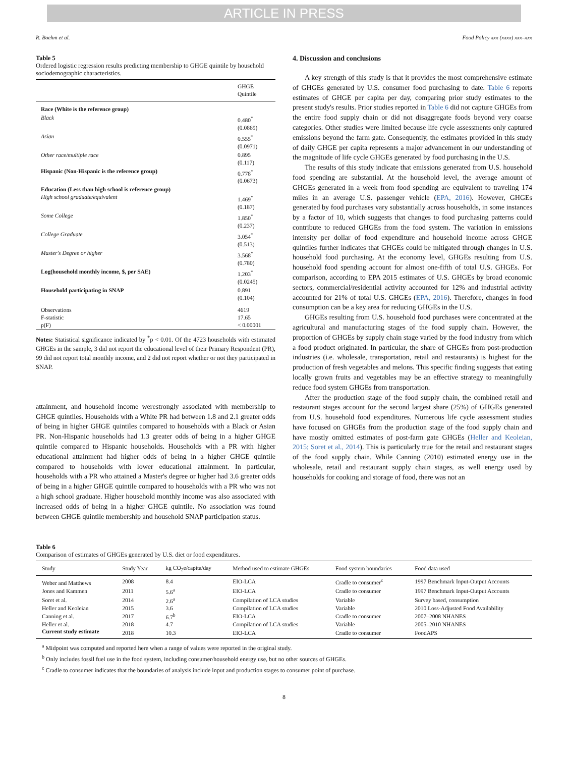ARTICLE IN PRESS
R. Boehm et al. Food Policy xxx (xxxx) xxx–xxx
Table 5
Ordered logistic regression results predicting membership to GHGE quintile by household sociodemographic characteristics.
| | GHGE Quintile |
| Race (White is the reference group) | |
| Black | 0.480<sup>*</sup> (0.0869) |
| Asian | 0.555<sup>*</sup> (0.0971) |
| Other race/multiple race | 0.895 (0.117) |
| Hispanic (Non-Hispanic is the reference group) | 0.778<sup>*</sup> (0.0673) |
| Education (Less than high school is reference group) High school graduate/equivalent | 1.469<sup>*</sup> (0.187) |
| Some College | 1.850<sup>*</sup> (0.237) |
| College Graduate | 3.054<sup>*</sup> (0.513) |
| Master's Degree or higher | 3.568<sup>*</sup> (0.780) |
| Log(household monthly income, $, per SAE) | 1.203<sup>*</sup> (0.0245) |
| Household participating in SNAP | 0.891 (0.104) |
| Observations F-statistic p(F) | 4619 17.65 < 0.00001 |
Notes: Statistical significance indicated by <sup>*</sup>p < 0.01. Of the 4723 households with estimated GHGEs in the sample, 3 did not report the educational level of their Primary Respondent (PR), 99 did not report total monthly income, and 2 did not report whether or not they participated in SNAP.
attainment, and household income werestrongly associated with membership to GHGE quintiles. Households with a White PR had between 1.8 and 2.1 greater odds of being in higher GHGE quintiles compared to households with a Black or Asian PR. Non-Hispanic households had 1.3 greater odds of being in a higher GHGE quintile compared to Hispanic households. Households with a PR with higher educational attainment had higher odds of being in a higher GHGE quintile compared to households with lower educational attainment. In particular, households with a PR who attained a Master's degree or higher had 3.6 greater odds of being in a higher GHGE quintile compared to households with a PR who was not a high school graduate. Higher household monthly income was also associated with increased odds of being in a higher GHGE quintile. No association was found between GHGE quintile membership and household SNAP participation status.
4. Discussion and conclusions
A key strength of this study is that it provides the most comprehensive estimate of GHGEs generated by U.S. consumer food purchasing to date. Table 6 reports estimates of GHGE per capita per day, comparing prior study estimates to the present study's results. Prior studies reported in Table 6 did not capture GHGEs from the entire food supply chain or did not disaggregate foods beyond very coarse categories. Other studies were limited because life cycle assessments only captured emissions beyond the farm gate. Consequently, the estimates provided in this study of daily GHGE per capita represents a major advancement in our understanding of the magnitude of life cycle GHGEs generated by food purchasing in the U.S.
The results of this study indicate that emissions generated from U.S. household food spending are substantial. At the household level, the average amount of GHGEs generated in a week from food spending are equivalent to traveling 174 miles in an average U.S. passenger vehicle (EPA, 2016). However, GHGEs generated by food purchases vary substantially across households, in some instances by a factor of 10, which suggests that changes to food purchasing patterns could contribute to reduced GHGEs from the food system. The variation in emissions intensity per dollar of food expenditure and household income across GHGE quintiles further indicates that GHGEs could be mitigated through changes in U.S. household food purchasing. At the economy level, GHGEs resulting from U.S. household food spending account for almost one-fifth of total U.S. GHGEs. For comparison, according to EPA 2015 estimates of U.S. GHGEs by broad economic sectors, commercial/residential activity accounted for 12% and industrial activity accounted for 21% of total U.S. GHGEs (EPA, 2016). Therefore, changes in food consumption can be a key area for reducing GHGEs in the U.S.
GHGEs resulting from U.S. household food purchases were concentrated at the agricultural and manufacturing stages of the food supply chain. However, the proportion of GHGEs by supply chain stage varied by the food industry from which a food product originated. In particular, the share of GHGEs from post-production industries (i.e. wholesale, transportation, retail and restaurants) is highest for the production of fresh vegetables and melons. This specific finding suggests that eating locally grown fruits and vegetables may be an effective strategy to meaningfully reduce food system GHGEs from transportation.
After the production stage of the food supply chain, the combined retail and restaurant stages account for the second largest share (25%) of GHGEs generated from U.S. household food expenditures. Numerous life cycle assessment studies have focused on GHGEs from the production stage of the food supply chain and have mostly omitted estimates of post-farm gate GHGEs (Heller and Keoleian, 2015; Soret et al., 2014). This is particularly true for the retail and restaurant stages of the food supply chain. While Canning (2010) estimated energy use in the wholesale, retail and restaurant supply chain stages, as well energy used by households for cooking and storage of food, there was not an
Table 6
Comparison of estimates of GHGEs generated by U.S. diet or food expenditures.
| Study | Study Year | kg CO<sub>2</sub>e/capita/day | Method used to estimate GHGEs | Food system boundaries | Food data used |
| --- | --- | --- | --- | --- | --- |
| Weber and Matthews | 2008 | 8.4 | EIO-LCA | Cradle to consumer<sup>c</sup> | 1997 Benchmark Input-Output Accounts |
| Jones and Kammen | 2011 | 5.6<sup>a</sup> | EIO-LCA | Cradle to consumer | 1997 Benchmark Input-Output Accounts |
| Soret et al. | 2014 | 2.6<sup>a</sup> | Compilation of LCA studies | Variable | Survey based, consumption |
| Heller and Keoleian | 2015 | 3.6 | Compilation of LCA studies | Variable | 2010 Loss-Adjusted Food Availability |
| Canning et al. | 2017 | 6.7<sup>b</sup> | EIO-LCA | Cradle to consumer | 2007–2008 NHANES |
| Heller et al. | 2018 | 4.7 | Compilation of LCA studies | Variable | 2005–2010 NHANES |
| Current study estimate | 2018 | 10.3 | EIO-LCA | Cradle to consumer | FoodAPS |
<sup>a</sup> Midpoint was computed and reported here when a range of values were reported in the original study.
<sup>b</sup> Only includes fossil fuel use in the food system, including consumer/household energy use, but no other sources of GHGEs.
<sup>c</sup> Cradle to consumer indicates that the boundaries of analysis include input and production stages to consumer point of purchase.
8